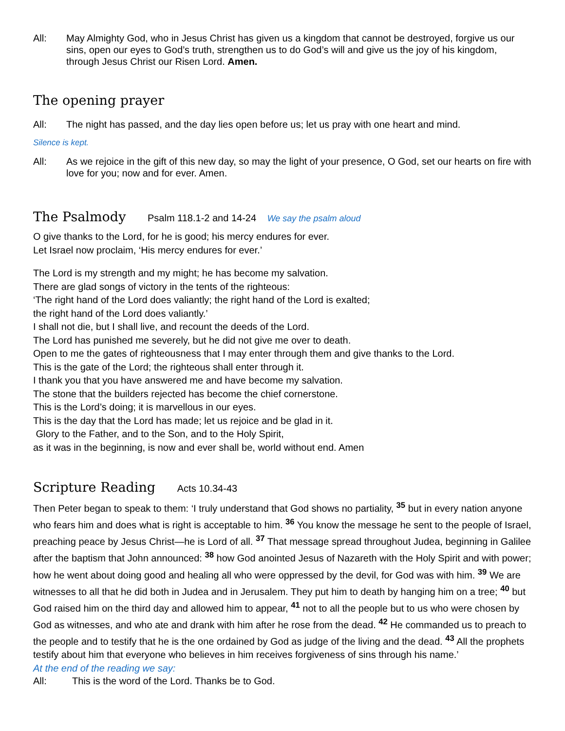All: May Almighty God, who in Jesus Christ has given us a kingdom that cannot be destroyed, forgive us our sins, open our eyes to God’s truth, strengthen us to do God’s will and give us the joy of his kingdom, through Jesus Christ our Risen Lord. Amen.
The opening prayer
All: The night has passed, and the day lies open before us; let us pray with one heart and mind.
Silence is kept.
All: As we rejoice in the gift of this new day, so may the light of your presence, O God, set our hearts on fire with love for you; now and for ever. Amen.
The Psalmody Psalm 118.1-2 and 14-24 We say the psalm aloud
O give thanks to the Lord, for he is good; his mercy endures for ever.
Let Israel now proclaim, ‘His mercy endures for ever.’
The Lord is my strength and my might; he has become my salvation.
There are glad songs of victory in the tents of the righteous:
‘The right hand of the Lord does valiantly; the right hand of the Lord is exalted;
the right hand of the Lord does valiantly.’
I shall not die, but I shall live, and recount the deeds of the Lord.
The Lord has punished me severely, but he did not give me over to death.
Open to me the gates of righteousness that I may enter through them and give thanks to the Lord.
This is the gate of the Lord; the righteous shall enter through it.
I thank you that you have answered me and have become my salvation.
The stone that the builders rejected has become the chief cornerstone.
This is the Lord’s doing; it is marvellous in our eyes.
This is the day that the Lord has made; let us rejoice and be glad in it.
Glory to the Father, and to the Son, and to the Holy Spirit,
as it was in the beginning, is now and ever shall be, world without end. Amen
Scripture Reading Acts 10.34-43
Then Peter began to speak to them: ‘I truly understand that God shows no partiality, <sup>35</sup> but in every nation anyone who fears him and does what is right is acceptable to him. <sup>36</sup> You know the message he sent to the people of Israel, preaching peace by Jesus Christ—he is Lord of all. <sup>37</sup> That message spread throughout Judea, beginning in Galilee after the baptism that John announced: <sup>38</sup> how God anointed Jesus of Nazareth with the Holy Spirit and with power; how he went about doing good and healing all who were oppressed by the devil, for God was with him. <sup>39</sup> We are witnesses to all that he did both in Judea and in Jerusalem. They put him to death by hanging him on a tree; <sup>40</sup> but God raised him on the third day and allowed him to appear, <sup>41</sup> not to all the people but to us who were chosen by God as witnesses, and who ate and drank with him after he rose from the dead. <sup>42</sup> He commanded us to preach to the people and to testify that he is the one ordained by God as judge of the living and the dead. <sup>43</sup> All the prophets testify about him that everyone who believes in him receives forgiveness of sins through his name.’
At the end of the reading we say:
All: This is the word of the Lord. Thanks be to God.